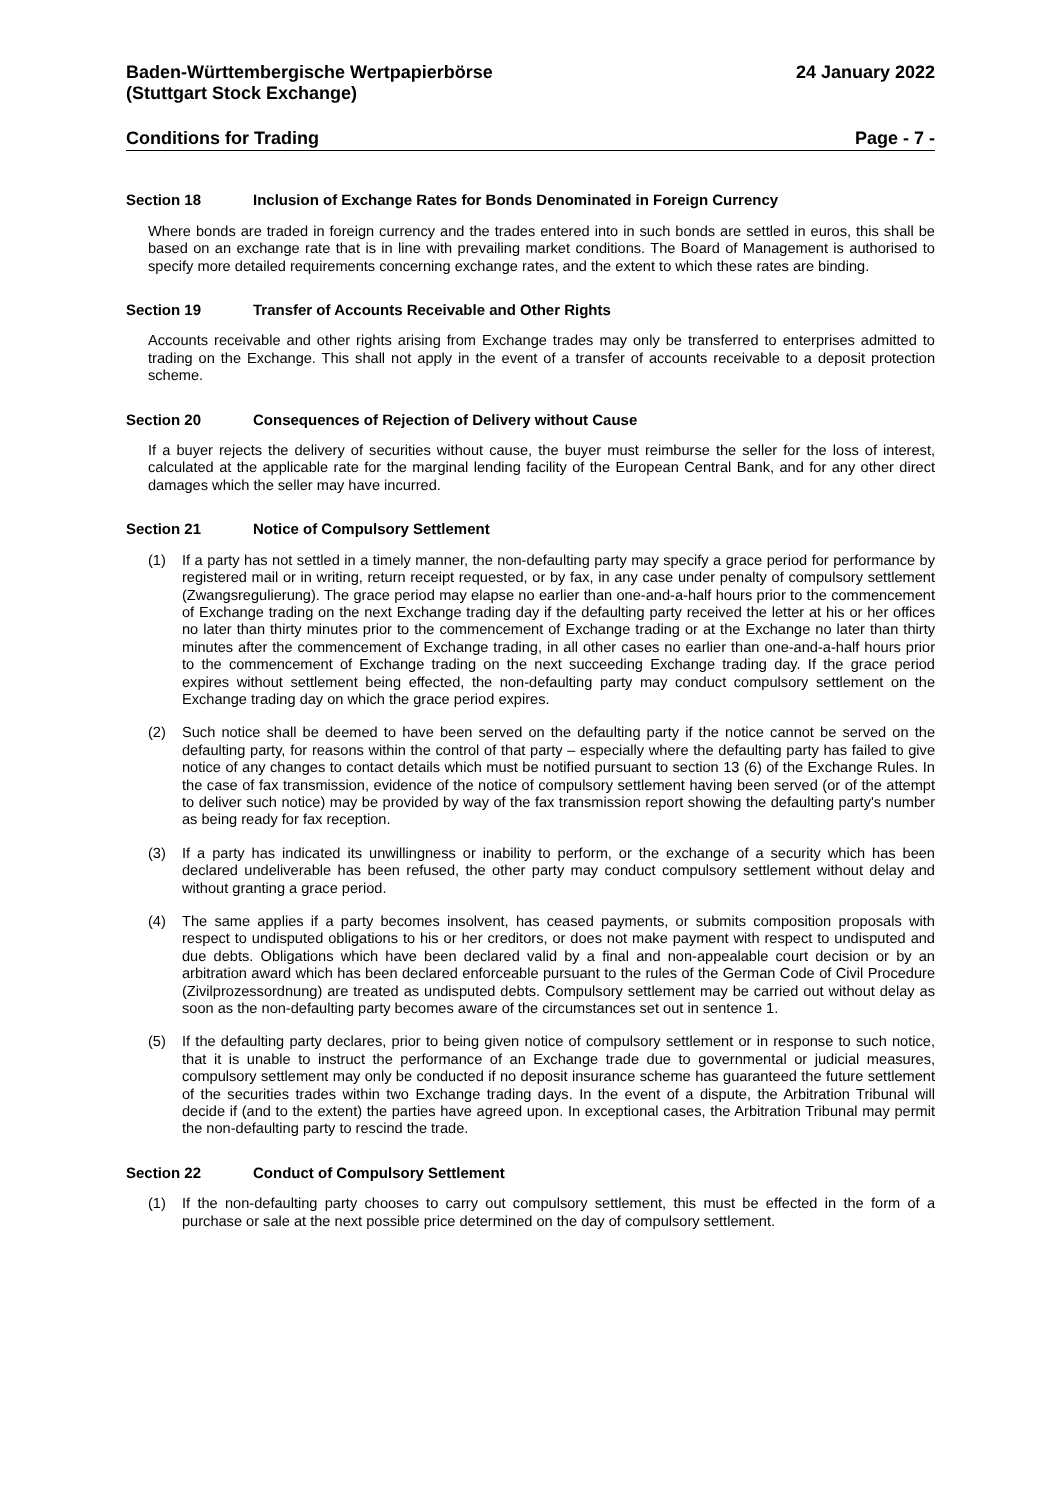Baden-Württembergische Wertpapierbörse
(Stuttgart Stock Exchange)
24 January 2022
Conditions for Trading Page - 7 -
Section 18 Inclusion of Exchange Rates for Bonds Denominated in Foreign Currency
Where bonds are traded in foreign currency and the trades entered into in such bonds are settled in euros, this shall be based on an exchange rate that is in line with prevailing market conditions. The Board of Management is authorised to specify more detailed requirements concerning exchange rates, and the extent to which these rates are binding.
Section 19 Transfer of Accounts Receivable and Other Rights
Accounts receivable and other rights arising from Exchange trades may only be transferred to enterprises admitted to trading on the Exchange. This shall not apply in the event of a transfer of accounts receivable to a deposit protection scheme.
Section 20 Consequences of Rejection of Delivery without Cause
If a buyer rejects the delivery of securities without cause, the buyer must reimburse the seller for the loss of interest, calculated at the applicable rate for the marginal lending facility of the European Central Bank, and for any other direct damages which the seller may have incurred.
Section 21 Notice of Compulsory Settlement
(1) If a party has not settled in a timely manner, the non-defaulting party may specify a grace period for performance by registered mail or in writing, return receipt requested, or by fax, in any case under penalty of compulsory settlement (Zwangsregulierung). The grace period may elapse no earlier than one-and-a-half hours prior to the commencement of Exchange trading on the next Exchange trading day if the defaulting party received the letter at his or her offices no later than thirty minutes prior to the commencement of Exchange trading or at the Exchange no later than thirty minutes after the commencement of Exchange trading, in all other cases no earlier than one-and-a-half hours prior to the commencement of Exchange trading on the next succeeding Exchange trading day. If the grace period expires without settlement being effected, the non-defaulting party may conduct compulsory settlement on the Exchange trading day on which the grace period expires.
(2) Such notice shall be deemed to have been served on the defaulting party if the notice cannot be served on the defaulting party, for reasons within the control of that party – especially where the defaulting party has failed to give notice of any changes to contact details which must be notified pursuant to section 13 (6) of the Exchange Rules. In the case of fax transmission, evidence of the notice of compulsory settlement having been served (or of the attempt to deliver such notice) may be provided by way of the fax transmission report showing the defaulting party's number as being ready for fax reception.
(3) If a party has indicated its unwillingness or inability to perform, or the exchange of a security which has been declared undeliverable has been refused, the other party may conduct compulsory settlement without delay and without granting a grace period.
(4) The same applies if a party becomes insolvent, has ceased payments, or submits composition proposals with respect to undisputed obligations to his or her creditors, or does not make payment with respect to undisputed and due debts. Obligations which have been declared valid by a final and non-appealable court decision or by an arbitration award which has been declared enforceable pursuant to the rules of the German Code of Civil Procedure (Zivilprozessordnung) are treated as undisputed debts. Compulsory settlement may be carried out without delay as soon as the non-defaulting party becomes aware of the circumstances set out in sentence 1.
(5) If the defaulting party declares, prior to being given notice of compulsory settlement or in response to such notice, that it is unable to instruct the performance of an Exchange trade due to governmental or judicial measures, compulsory settlement may only be conducted if no deposit insurance scheme has guaranteed the future settlement of the securities trades within two Exchange trading days. In the event of a dispute, the Arbitration Tribunal will decide if (and to the extent) the parties have agreed upon. In exceptional cases, the Arbitration Tribunal may permit the non-defaulting party to rescind the trade.
Section 22 Conduct of Compulsory Settlement
(1) If the non-defaulting party chooses to carry out compulsory settlement, this must be effected in the form of a purchase or sale at the next possible price determined on the day of compulsory settlement.